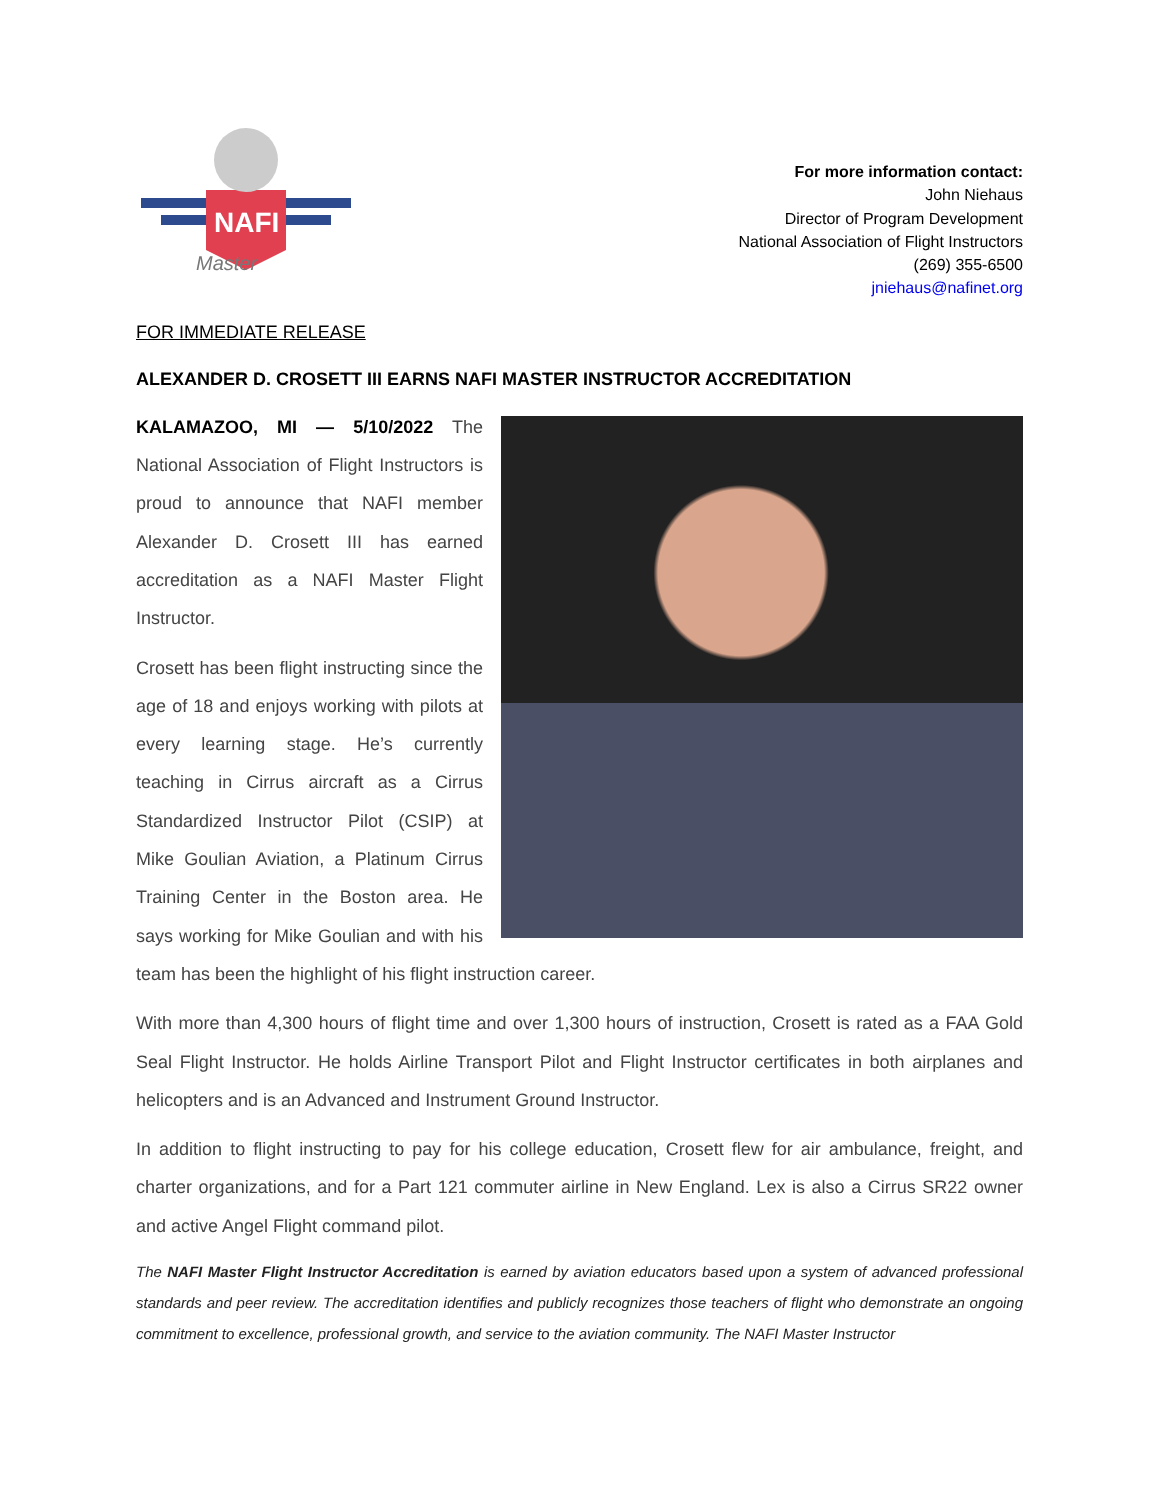NAFI
Master
For more information contact:
John Niehaus
Director of Program Development
National Association of Flight Instructors
(269) 355-6500
jniehaus@nafinet.org
FOR IMMEDIATE RELEASE
ALEXANDER D. CROSETT III EARNS NAFI MASTER INSTRUCTOR ACCREDITATION
KALAMAZOO, MI — 5/10/2022 The National Association of Flight Instructors is proud to announce that NAFI member Alexander D. Crosett III has earned accreditation as a NAFI Master Flight Instructor.
Crosett has been flight instructing since the age of 18 and enjoys working with pilots at every learning stage. He’s currently teaching in Cirrus aircraft as a Cirrus Standardized Instructor Pilot (CSIP) at Mike Goulian Aviation, a Platinum Cirrus Training Center in the Boston area. He says working for Mike Goulian and with his team has been the highlight of his flight instruction career.
With more than 4,300 hours of flight time and over 1,300 hours of instruction, Crosett is rated as a FAA Gold Seal Flight Instructor. He holds Airline Transport Pilot and Flight Instructor certificates in both airplanes and helicopters and is an Advanced and Instrument Ground Instructor.
In addition to flight instructing to pay for his college education, Crosett flew for air ambulance, freight, and charter organizations, and for a Part 121 commuter airline in New England. Lex is also a Cirrus SR22 owner and active Angel Flight command pilot.
The NAFI Master Flight Instructor Accreditation is earned by aviation educators based upon a system of advanced professional standards and peer review. The accreditation identifies and publicly recognizes those teachers of flight who demonstrate an ongoing commitment to excellence, professional growth, and service to the aviation community. The NAFI Master Instructor